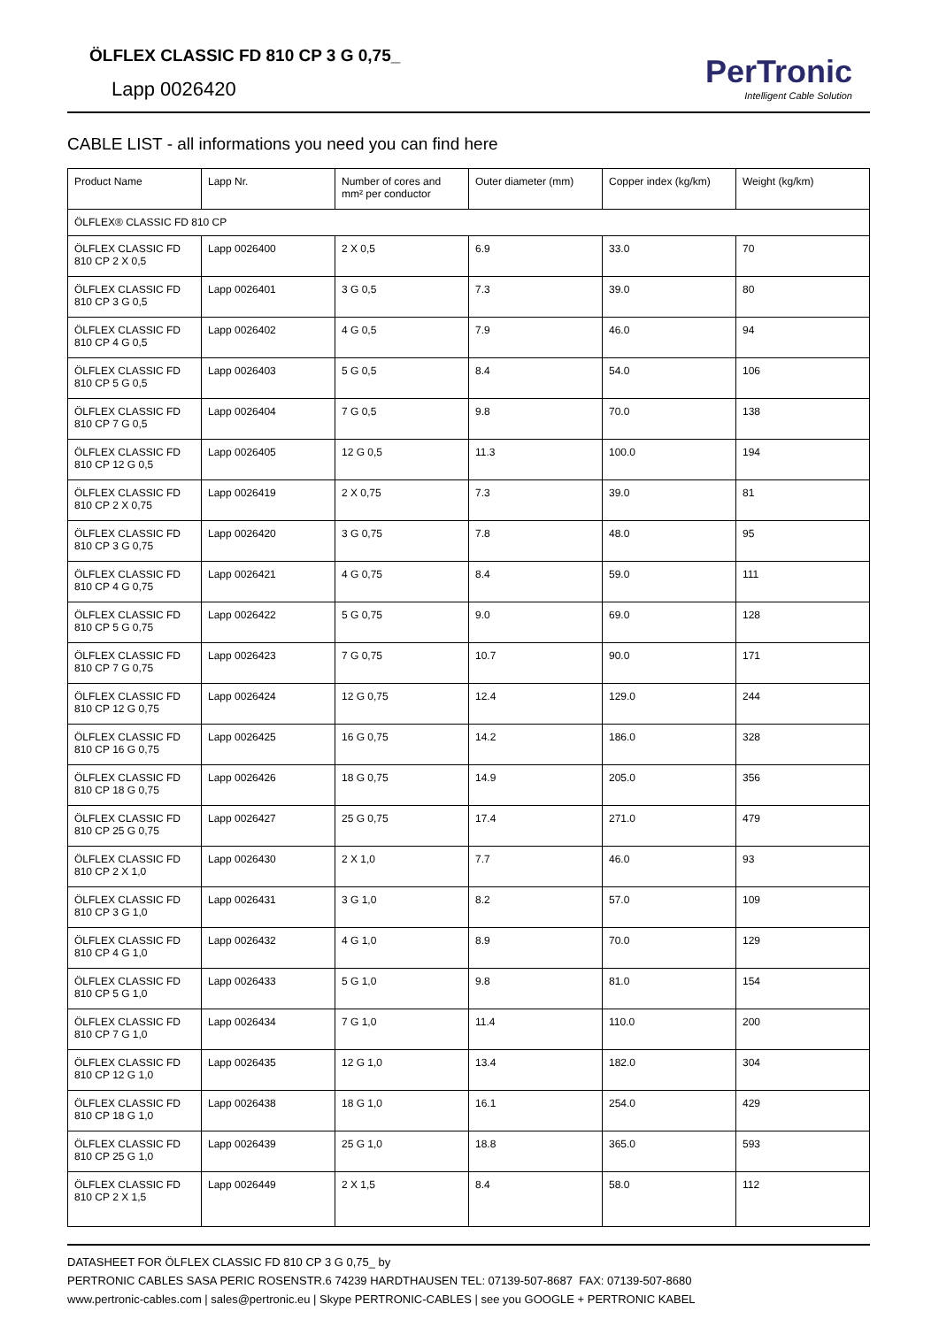ÖLFLEX CLASSIC FD 810 CP 3 G 0,75_
Lapp 0026420
PerTronic
Intelligent Cable Solution
CABLE LIST - all informations you need you can find here
| Product Name | Lapp Nr. | Number of cores and mm² per conductor | Outer diameter (mm) | Copper index (kg/km) | Weight (kg/km) |
| --- | --- | --- | --- | --- | --- |
| ÖLFLEX® CLASSIC FD 810 CP | | | | | |
| ÖLFLEX CLASSIC FD 810 CP 2 X 0,5 | Lapp 0026400 | 2 X 0,5 | 6.9 | 33.0 | 70 |
| ÖLFLEX CLASSIC FD 810 CP 3 G 0,5 | Lapp 0026401 | 3 G 0,5 | 7.3 | 39.0 | 80 |
| ÖLFLEX CLASSIC FD 810 CP 4 G 0,5 | Lapp 0026402 | 4 G 0,5 | 7.9 | 46.0 | 94 |
| ÖLFLEX CLASSIC FD 810 CP 5 G 0,5 | Lapp 0026403 | 5 G 0,5 | 8.4 | 54.0 | 106 |
| ÖLFLEX CLASSIC FD 810 CP 7 G 0,5 | Lapp 0026404 | 7 G 0,5 | 9.8 | 70.0 | 138 |
| ÖLFLEX CLASSIC FD 810 CP 12 G 0,5 | Lapp 0026405 | 12 G 0,5 | 11.3 | 100.0 | 194 |
| ÖLFLEX CLASSIC FD 810 CP 2 X 0,75 | Lapp 0026419 | 2 X 0,75 | 7.3 | 39.0 | 81 |
| ÖLFLEX CLASSIC FD 810 CP 3 G 0,75 | Lapp 0026420 | 3 G 0,75 | 7.8 | 48.0 | 95 |
| ÖLFLEX CLASSIC FD 810 CP 4 G 0,75 | Lapp 0026421 | 4 G 0,75 | 8.4 | 59.0 | 111 |
| ÖLFLEX CLASSIC FD 810 CP 5 G 0,75 | Lapp 0026422 | 5 G 0,75 | 9.0 | 69.0 | 128 |
| ÖLFLEX CLASSIC FD 810 CP 7 G 0,75 | Lapp 0026423 | 7 G 0,75 | 10.7 | 90.0 | 171 |
| ÖLFLEX CLASSIC FD 810 CP 12 G 0,75 | Lapp 0026424 | 12 G 0,75 | 12.4 | 129.0 | 244 |
| ÖLFLEX CLASSIC FD 810 CP 16 G 0,75 | Lapp 0026425 | 16 G 0,75 | 14.2 | 186.0 | 328 |
| ÖLFLEX CLASSIC FD 810 CP 18 G 0,75 | Lapp 0026426 | 18 G 0,75 | 14.9 | 205.0 | 356 |
| ÖLFLEX CLASSIC FD 810 CP 25 G 0,75 | Lapp 0026427 | 25 G 0,75 | 17.4 | 271.0 | 479 |
| ÖLFLEX CLASSIC FD 810 CP 2 X 1,0 | Lapp 0026430 | 2 X 1,0 | 7.7 | 46.0 | 93 |
| ÖLFLEX CLASSIC FD 810 CP 3 G 1,0 | Lapp 0026431 | 3 G 1,0 | 8.2 | 57.0 | 109 |
| ÖLFLEX CLASSIC FD 810 CP 4 G 1,0 | Lapp 0026432 | 4 G 1,0 | 8.9 | 70.0 | 129 |
| ÖLFLEX CLASSIC FD 810 CP 5 G 1,0 | Lapp 0026433 | 5 G 1,0 | 9.8 | 81.0 | 154 |
| ÖLFLEX CLASSIC FD 810 CP 7 G 1,0 | Lapp 0026434 | 7 G 1,0 | 11.4 | 110.0 | 200 |
| ÖLFLEX CLASSIC FD 810 CP 12 G 1,0 | Lapp 0026435 | 12 G 1,0 | 13.4 | 182.0 | 304 |
| ÖLFLEX CLASSIC FD 810 CP 18 G 1,0 | Lapp 0026438 | 18 G 1,0 | 16.1 | 254.0 | 429 |
| ÖLFLEX CLASSIC FD 810 CP 25 G 1,0 | Lapp 0026439 | 25 G 1,0 | 18.8 | 365.0 | 593 |
| ÖLFLEX CLASSIC FD 810 CP 2 X 1,5 | Lapp 0026449 | 2 X 1,5 | 8.4 | 58.0 | 112 |
DATASHEET FOR ÖLFLEX CLASSIC FD 810 CP 3 G 0,75_ by
PERTRONIC CABLES SASA PERIC ROSENSTR.6 74239 HARDTHAUSEN TEL: 07139-507-8687 FAX: 07139-507-8680
www.pertronic-cables.com | sales@pertronic.eu | Skype PERTRONIC-CABLES | see you GOOGLE + PERTRONIC KABEL